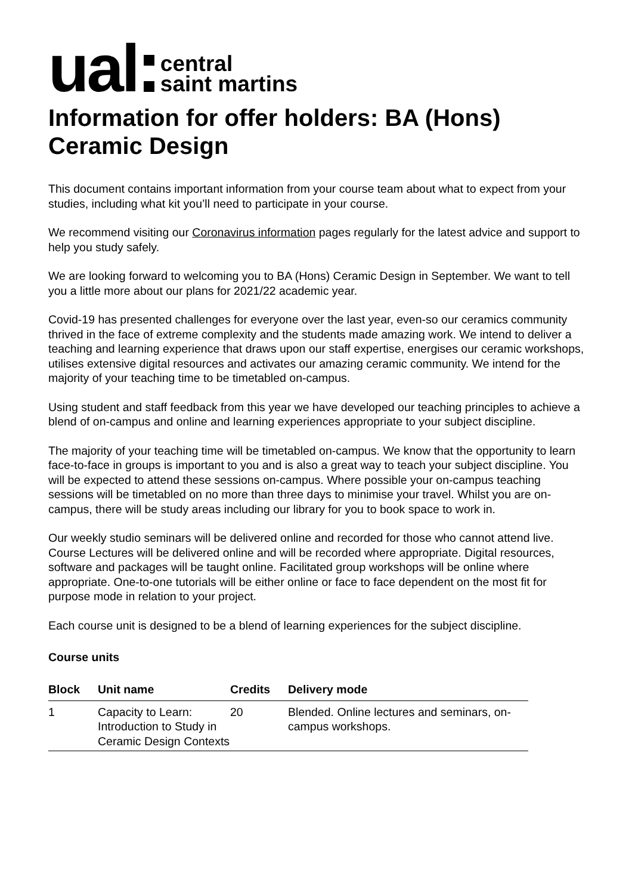ual
central
saint martins
Information for offer holders: BA (Hons) Ceramic Design
This document contains important information from your course team about what to expect from your studies, including what kit you’ll need to participate in your course.
We recommend visiting our Coronavirus information pages regularly for the latest advice and support to help you study safely.
We are looking forward to welcoming you to BA (Hons) Ceramic Design in September. We want to tell you a little more about our plans for 2021/22 academic year.
Covid-19 has presented challenges for everyone over the last year, even-so our ceramics community thrived in the face of extreme complexity and the students made amazing work. We intend to deliver a teaching and learning experience that draws upon our staff expertise, energises our ceramic workshops, utilises extensive digital resources and activates our amazing ceramic community. We intend for the majority of your teaching time to be timetabled on-campus.
Using student and staff feedback from this year we have developed our teaching principles to achieve a blend of on-campus and online and learning experiences appropriate to your subject discipline.
The majority of your teaching time will be timetabled on-campus. We know that the opportunity to learn face-to-face in groups is important to you and is also a great way to teach your subject discipline. You will be expected to attend these sessions on-campus. Where possible your on-campus teaching sessions will be timetabled on no more than three days to minimise your travel. Whilst you are on-campus, there will be study areas including our library for you to book space to work in.
Our weekly studio seminars will be delivered online and recorded for those who cannot attend live. Course Lectures will be delivered online and will be recorded where appropriate. Digital resources, software and packages will be taught online. Facilitated group workshops will be online where appropriate. One-to-one tutorials will be either online or face to face dependent on the most fit for purpose mode in relation to your project.
Each course unit is designed to be a blend of learning experiences for the subject discipline.
Course units
| Block | Unit name | Credits | Delivery mode |
| --- | --- | --- | --- |
| 1 | Capacity to Learn: Introduction to Study in Ceramic Design Contexts | 20 | Blended. Online lectures and seminars, on-campus workshops. |